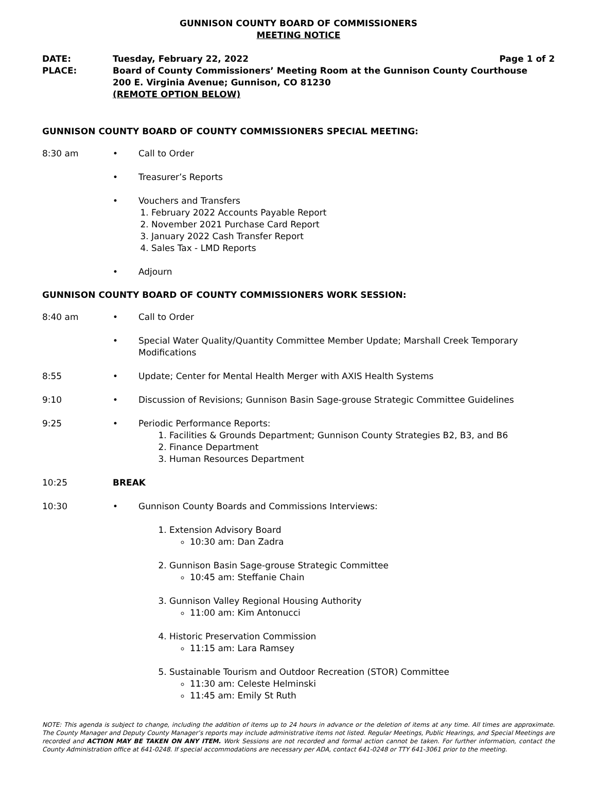GUNNISON COUNTY BOARD OF COMMISSIONERS
MEETING NOTICE
DATE: Tuesday, February 22, 2022 Page 1 of 2
PLACE: Board of County Commissioners’ Meeting Room at the Gunnison County Courthouse
200 E. Virginia Avenue; Gunnison, CO 81230
(REMOTE OPTION BELOW)
GUNNISON COUNTY BOARD OF COUNTY COMMISSIONERS SPECIAL MEETING:
8:30 am • Call to Order
• Treasurer’s Reports
• Vouchers and Transfers
1. February 2022 Accounts Payable Report
2. November 2021 Purchase Card Report
3. January 2022 Cash Transfer Report
4. Sales Tax - LMD Reports
• Adjourn
GUNNISON COUNTY BOARD OF COUNTY COMMISSIONERS WORK SESSION:
8:40 am • Call to Order
• Special Water Quality/Quantity Committee Member Update; Marshall Creek Temporary Modifications
8:55 • Update; Center for Mental Health Merger with AXIS Health Systems
9:10 • Discussion of Revisions; Gunnison Basin Sage-grouse Strategic Committee Guidelines
9:25 • Periodic Performance Reports:
1. Facilities & Grounds Department; Gunnison County Strategies B2, B3, and B6
2. Finance Department
3. Human Resources Department
10:25 BREAK
10:30 • Gunnison County Boards and Commissions Interviews:
1. Extension Advisory Board
10:30 am: Dan Zadra
2. Gunnison Basin Sage-grouse Strategic Committee
10:45 am: Steffanie Chain
3. Gunnison Valley Regional Housing Authority
11:00 am: Kim Antonucci
4. Historic Preservation Commission
11:15 am: Lara Ramsey
5. Sustainable Tourism and Outdoor Recreation (STOR) Committee
11:30 am: Celeste Helminski
11:45 am: Emily St Ruth
NOTE: This agenda is subject to change, including the addition of items up to 24 hours in advance or the deletion of items at any time. All times are approximate. The County Manager and Deputy County Manager’s reports may include administrative items not listed. Regular Meetings, Public Hearings, and Special Meetings are recorded and ACTION MAY BE TAKEN ON ANY ITEM. Work Sessions are not recorded and formal action cannot be taken. For further information, contact the County Administration office at 641-0248. If special accommodations are necessary per ADA, contact 641-0248 or TTY 641-3061 prior to the meeting.